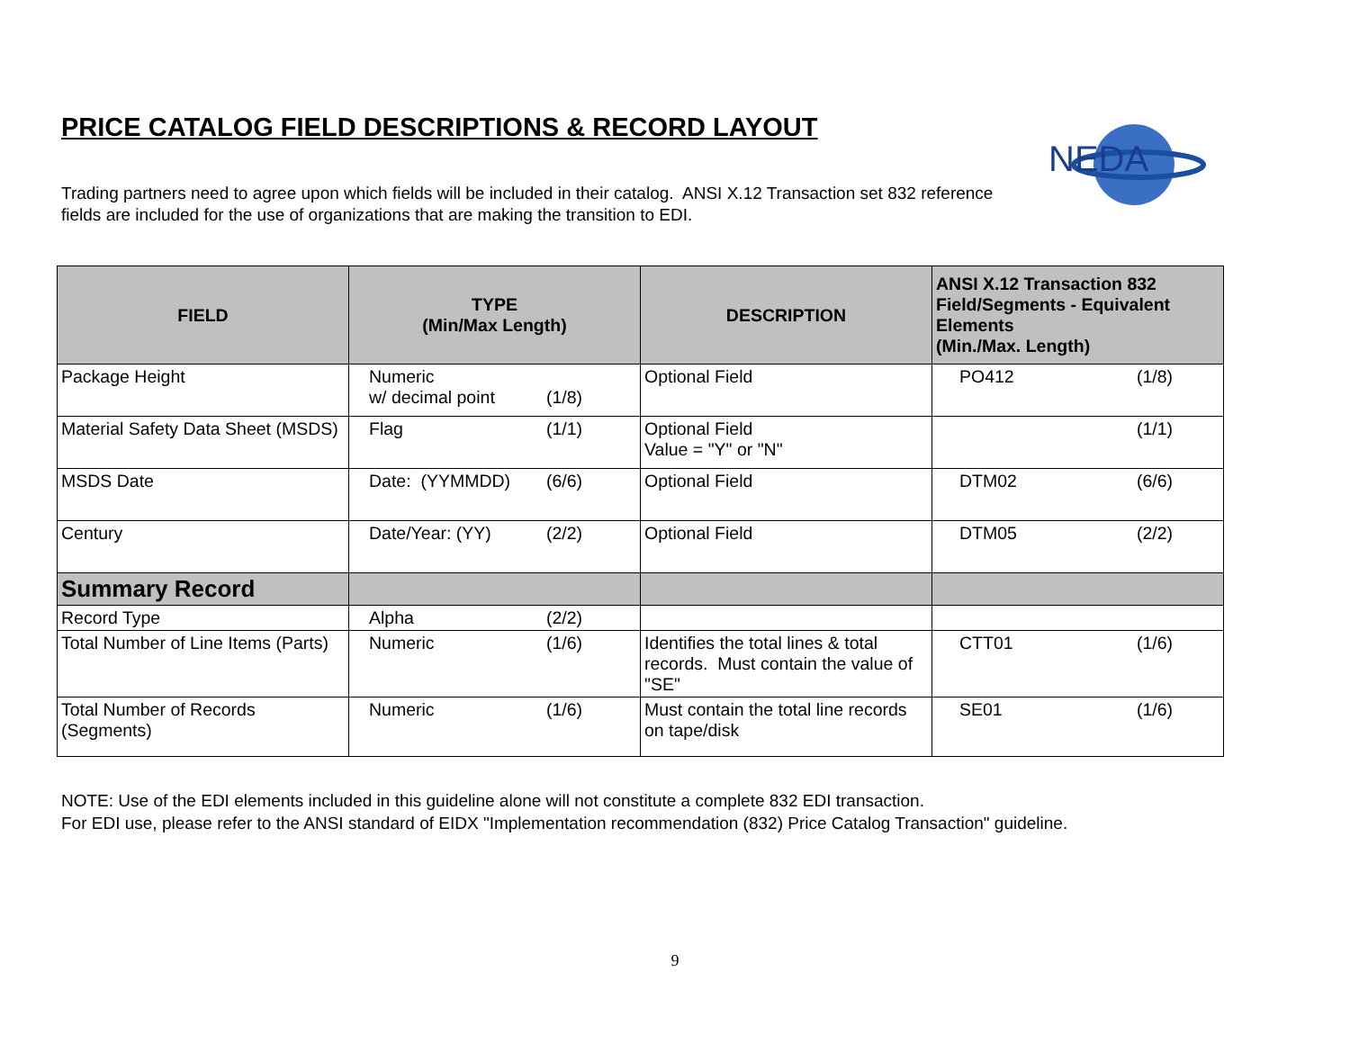PRICE CATALOG FIELD DESCRIPTIONS & RECORD LAYOUT
NEDA
Trading partners need to agree upon which fields will be included in their catalog. ANSI X.12 Transaction set 832 reference fields are included for the use of organizations that are making the transition to EDI.
| FIELD | TYPE (Min/Max Length) | DESCRIPTION | ANSI X.12 Transaction 832 Field/Segments - Equivalent Elements (Min./Max. Length) |
| --- | --- | --- | --- |
| Package Height | Numeric w/ decimal point (1/8) | Optional Field | PO412 (1/8) |
| Material Safety Data Sheet (MSDS) | Flag (1/1) | Optional Field Value = "Y" or "N" | (1/1) |
| MSDS Date | Date: (YYMMDD) (6/6) | Optional Field | DTM02 (6/6) |
| Century | Date/Year: (YY) (2/2) | Optional Field | DTM05 (2/2) |
| Summary Record | | | |
| Record Type | Alpha (2/2) | | |
| Total Number of Line Items (Parts) | Numeric (1/6) | Identifies the total lines & total records. Must contain the value of "SE" | CTT01 (1/6) |
| Total Number of Records (Segments) | Numeric (1/6) | Must contain the total line records on tape/disk | SE01 (1/6) |
NOTE: Use of the EDI elements included in this guideline alone will not constitute a complete 832 EDI transaction.
For EDI use, please refer to the ANSI standard of EIDX "Implementation recommendation (832) Price Catalog Transaction" guideline.
9